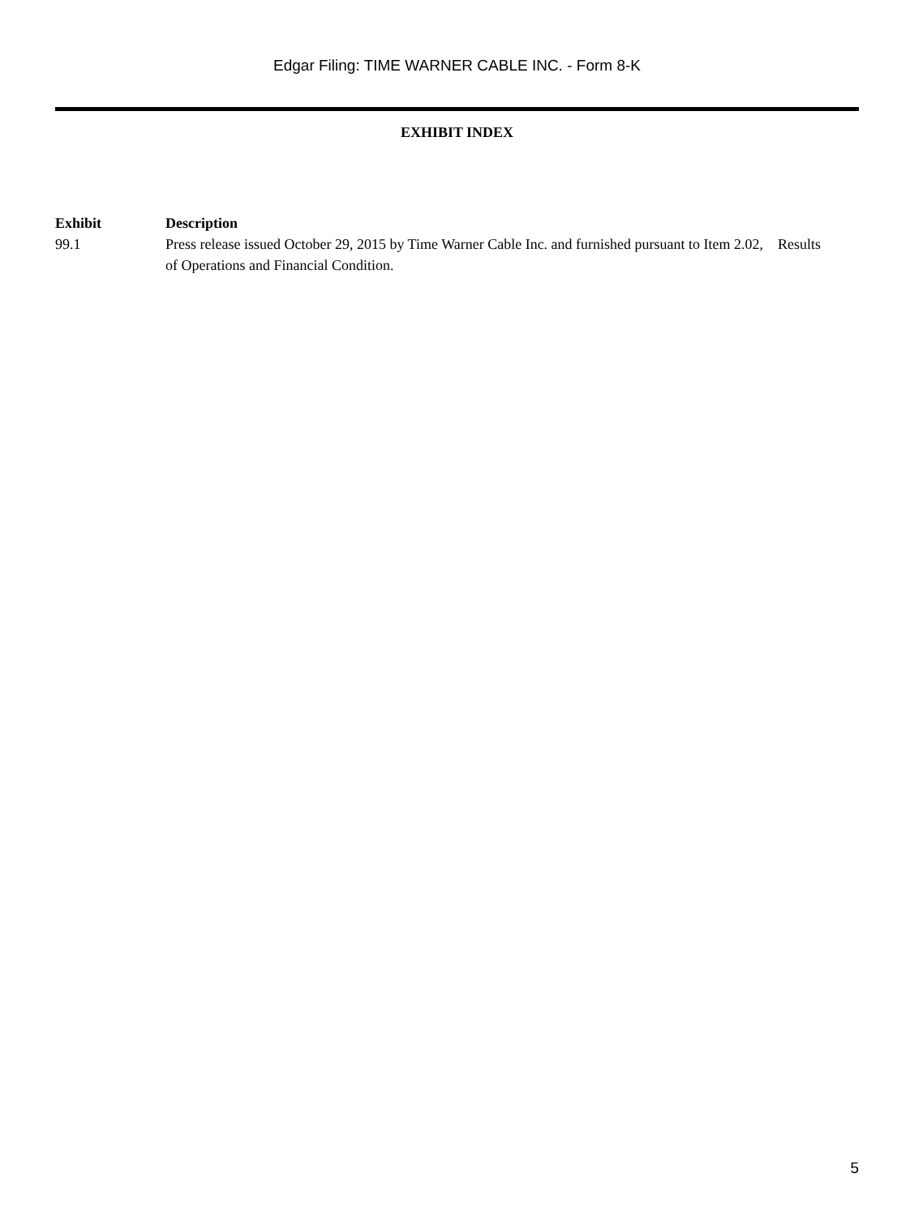Edgar Filing: TIME WARNER CABLE INC. - Form 8-K
EXHIBIT INDEX
| Exhibit | Description |
| --- | --- |
| 99.1 | Press release issued October 29, 2015 by Time Warner Cable Inc. and furnished pursuant to Item 2.02, Results of Operations and Financial Condition. |
5